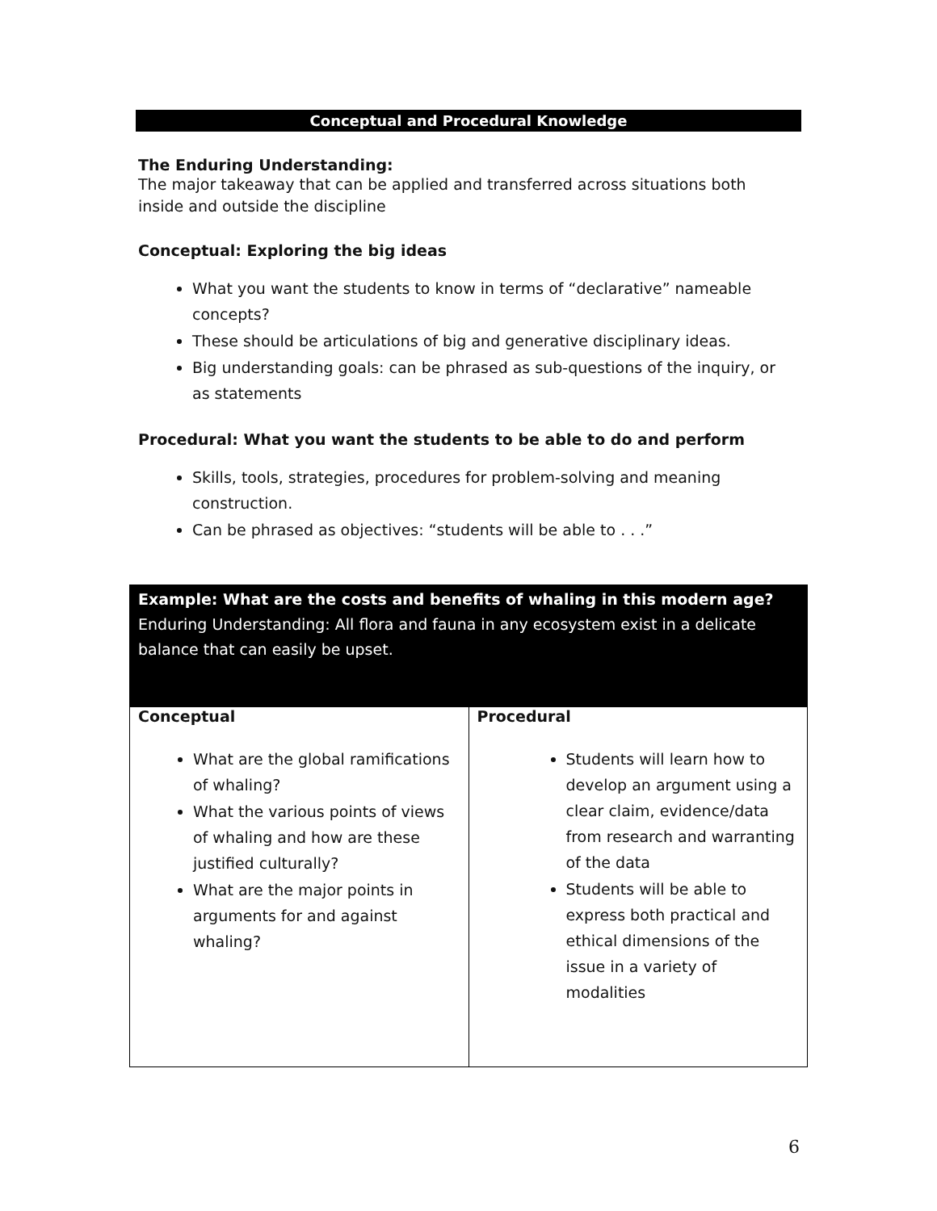Conceptual and Procedural Knowledge
The Enduring Understanding:
The major takeaway that can be applied and transferred across situations both inside and outside the discipline
Conceptual: Exploring the big ideas
What you want the students to know in terms of “declarative” nameable concepts?
These should be articulations of big and generative disciplinary ideas.
Big understanding goals: can be phrased as sub-questions of the inquiry, or as statements
Procedural: What you want the students to be able to do and perform
Skills, tools, strategies, procedures for problem-solving and meaning construction.
Can be phrased as objectives: “students will be able to . . .”
| Example: What are the costs and benefits of whaling in this modern age? Enduring Understanding: All flora and fauna in any ecosystem exist in a delicate balance that can easily be upset. | |
| Conceptual What are the global ramifications of whaling? What the various points of views of whaling and how are these justified culturally? What are the major points in arguments for and against whaling? | Procedural Students will learn how to develop an argument using a clear claim, evidence/data from research and warranting of the data Students will be able to express both practical and ethical dimensions of the issue in a variety of modalities |
6